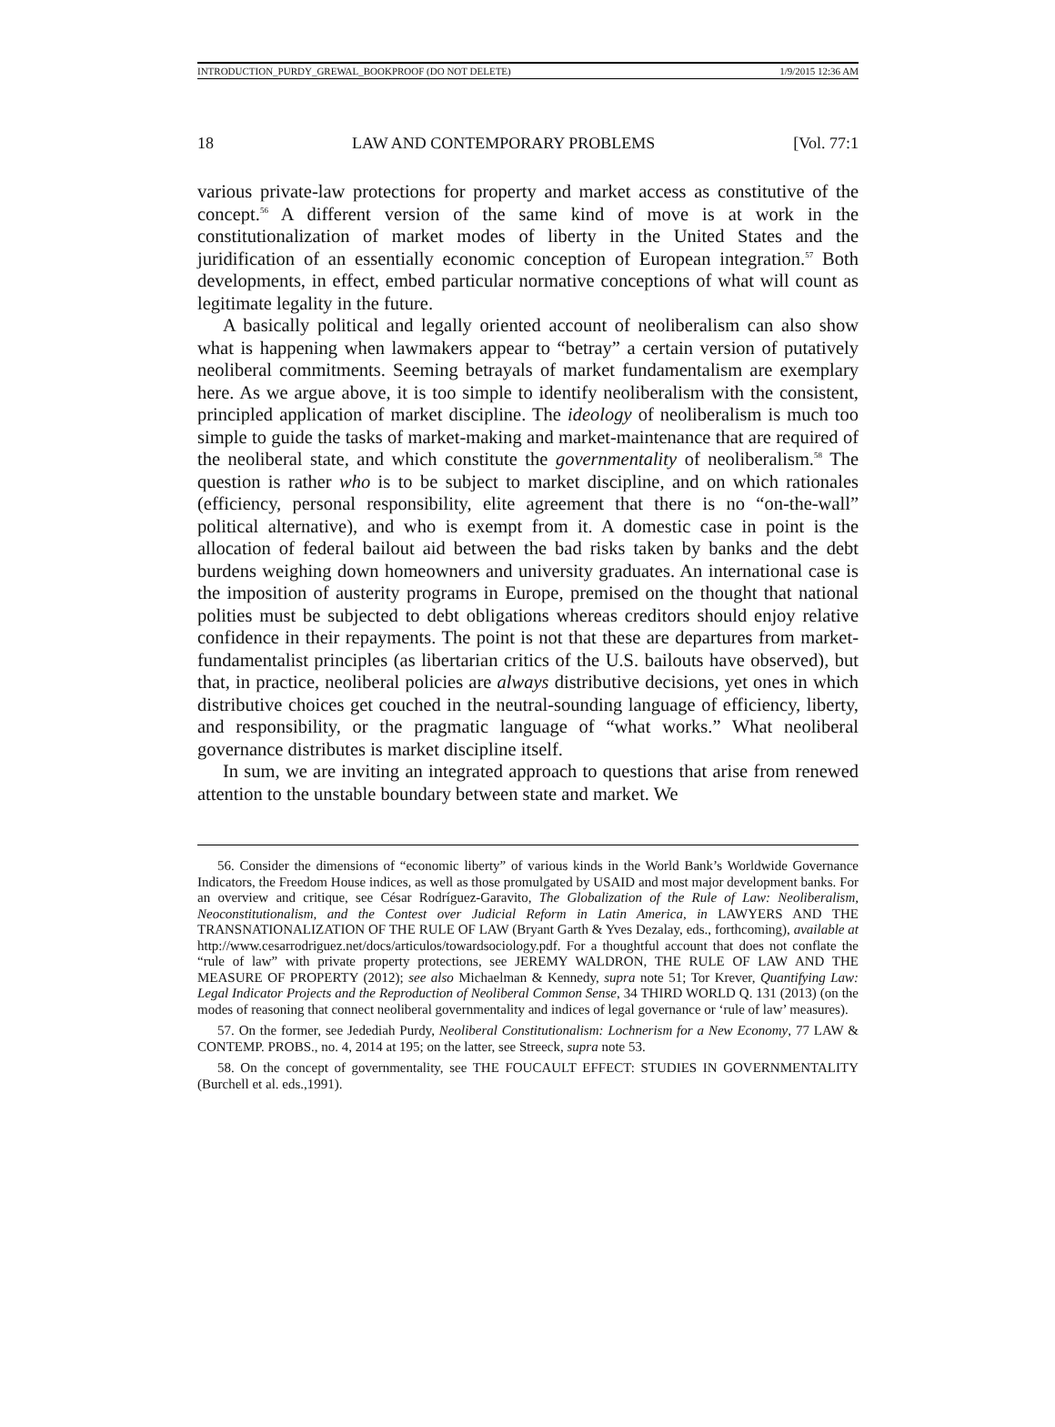INTRODUCTION_PURDY_GREWAL_BOOKPROOF (DO NOT DELETE) 1/9/2015 12:36 AM
18 LAW AND CONTEMPORARY PROBLEMS [Vol. 77:1
various private-law protections for property and market access as constitutive of the concept.<sup>56</sup> A different version of the same kind of move is at work in the constitutionalization of market modes of liberty in the United States and the juridification of an essentially economic conception of European integration.<sup>57</sup> Both developments, in effect, embed particular normative conceptions of what will count as legitimate legality in the future.
A basically political and legally oriented account of neoliberalism can also show what is happening when lawmakers appear to “betray” a certain version of putatively neoliberal commitments. Seeming betrayals of market fundamentalism are exemplary here. As we argue above, it is too simple to identify neoliberalism with the consistent, principled application of market discipline. The ideology of neoliberalism is much too simple to guide the tasks of market-making and market-maintenance that are required of the neoliberal state, and which constitute the governmentality of neoliberalism.<sup>58</sup> The question is rather who is to be subject to market discipline, and on which rationales (efficiency, personal responsibility, elite agreement that there is no “on-the-wall” political alternative), and who is exempt from it. A domestic case in point is the allocation of federal bailout aid between the bad risks taken by banks and the debt burdens weighing down homeowners and university graduates. An international case is the imposition of austerity programs in Europe, premised on the thought that national polities must be subjected to debt obligations whereas creditors should enjoy relative confidence in their repayments. The point is not that these are departures from market-fundamentalist principles (as libertarian critics of the U.S. bailouts have observed), but that, in practice, neoliberal policies are always distributive decisions, yet ones in which distributive choices get couched in the neutral-sounding language of efficiency, liberty, and responsibility, or the pragmatic language of “what works.” What neoliberal governance distributes is market discipline itself.
In sum, we are inviting an integrated approach to questions that arise from renewed attention to the unstable boundary between state and market. We
56. Consider the dimensions of “economic liberty” of various kinds in the World Bank’s Worldwide Governance Indicators, the Freedom House indices, as well as those promulgated by USAID and most major development banks. For an overview and critique, see César Rodríguez-Garavito, The Globalization of the Rule of Law: Neoliberalism, Neoconstitutionalism, and the Contest over Judicial Reform in Latin America, in LAWYERS AND THE TRANSNATIONALIZATION OF THE RULE OF LAW (Bryant Garth & Yves Dezalay, eds., forthcoming), available at http://www.cesarrodriguez.net/docs/articulos/towardsociology.pdf. For a thoughtful account that does not conflate the “rule of law” with private property protections, see JEREMY WALDRON, THE RULE OF LAW AND THE MEASURE OF PROPERTY (2012); see also Michaelman & Kennedy, supra note 51; Tor Krever, Quantifying Law: Legal Indicator Projects and the Reproduction of Neoliberal Common Sense, 34 THIRD WORLD Q. 131 (2013) (on the modes of reasoning that connect neoliberal governmentality and indices of legal governance or ‘rule of law’ measures).
57. On the former, see Jedediah Purdy, Neoliberal Constitutionalism: Lochnerism for a New Economy, 77 LAW & CONTEMP. PROBS., no. 4, 2014 at 195; on the latter, see Streeck, supra note 53.
58. On the concept of governmentality, see THE FOUCAULT EFFECT: STUDIES IN GOVERNMENTALITY (Burchell et al. eds.,1991).